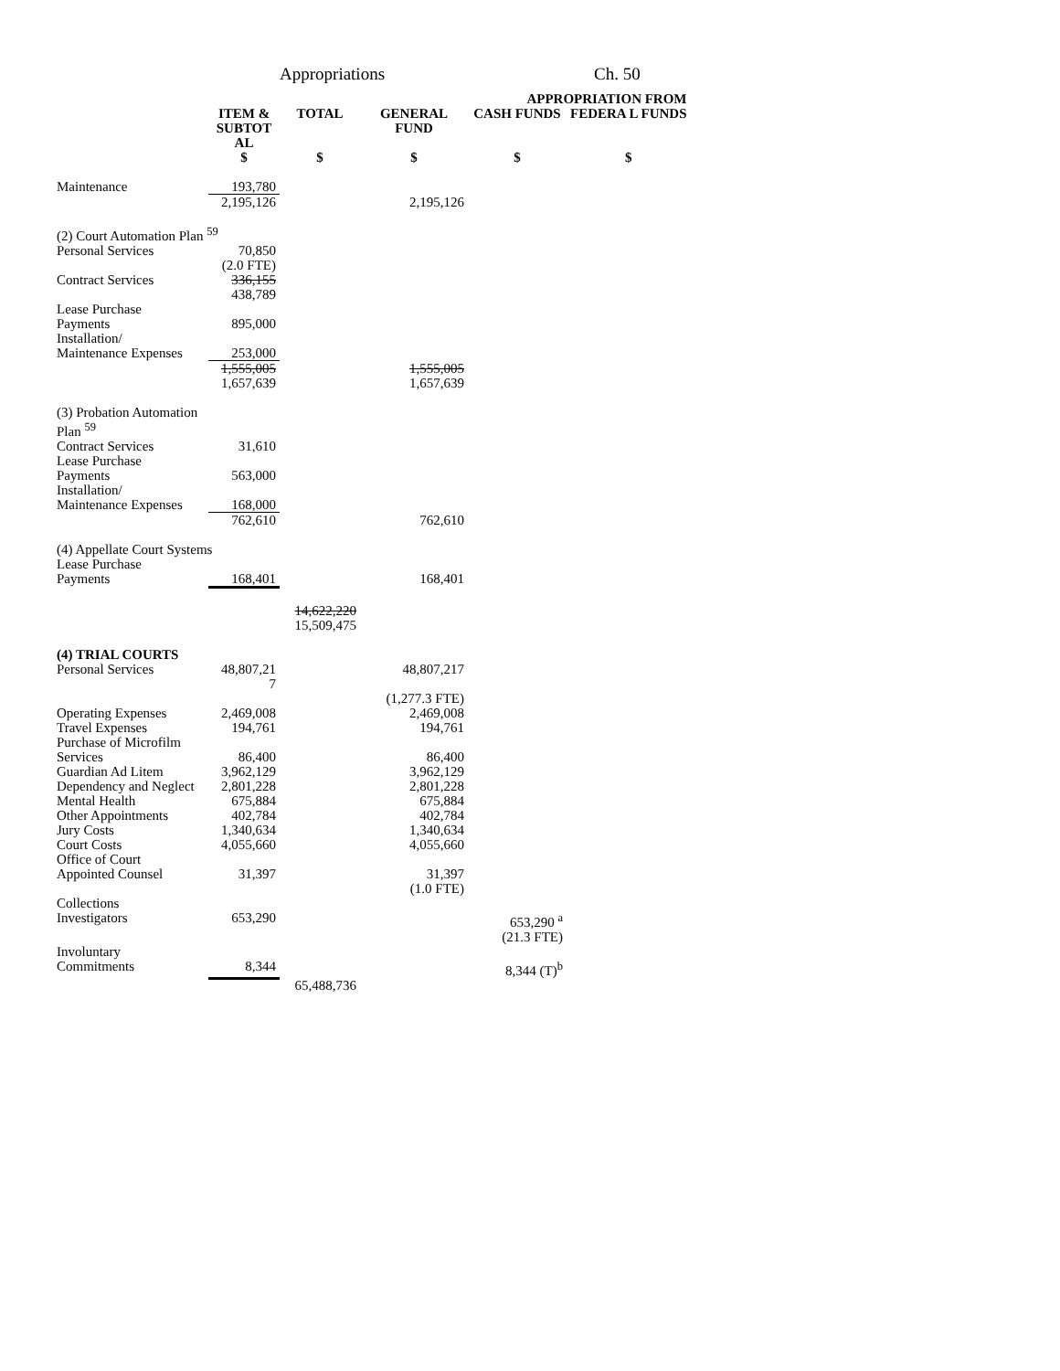Appropriations Ch. 50
| | | | APPROPRIATION FROM | | |
| --- | --- | --- | --- | --- | --- |
| | ITEM & SUBTOT AL | TOTAL | GENERAL FUND | CASH FUNDS | FEDERA L FUNDS |
| | $ | $ | $ | $ | $ |
| Maintenance | 193,780 | | | | |
| | 2,195,126 | | 2,195,126 | | |
| (2) Court Automation Plan <sup>59</sup> | | | | | |
| Personal Services | 70,850 (2.0 FTE) | | | | |
| Contract Services | 336,155 438,789 | | | | |
| Lease Purchase Payments | 895,000 | | | | |
| Installation/ Maintenance Expenses | 253,000 | | | | |
| | 1,555,005 1,657,639 | | 1,555,005 1,657,639 | | |
| (3) Probation Automation Plan <sup>59</sup> | | | | | |
| Contract Services | 31,610 | | | | |
| Lease Purchase Payments | 563,000 | | | | |
| Installation/ Maintenance Expenses | 168,000 | | | | |
| | 762,610 | | 762,610 | | |
| (4) Appellate Court Systems | | | | | |
| Lease Purchase Payments | 168,401 | | 168,401 | | |
| | | 14,622,220 15,509,475 | | | |
| (4) TRIAL COURTS | | | | | |
| Personal Services | 48,807,21 7 | | 48,807,217 (1,277.3 FTE) | | |
| Operating Expenses Travel Expenses Purchase of Microfilm Services Guardian Ad Litem Dependency and Neglect Mental Health Other Appointments Jury Costs Court Costs Office of Court Appointed Counsel | 2,469,008 194,761 86,400 3,962,129 2,801,228 675,884 402,784 1,340,634 4,055,660 31,397 | | 2,469,008 194,761 86,400 3,962,129 2,801,228 675,884 402,784 1,340,634 4,055,660 31,397 (1.0 FTE) | | |
| Collections Investigators | 653,290 | | | 653,290 <sup>a</sup> (21.3 FTE) | |
| Involuntary Commitments | 8,344 | | | 8,344 (T)<sup>b</sup> | |
| | | 65,488,736 | | | |